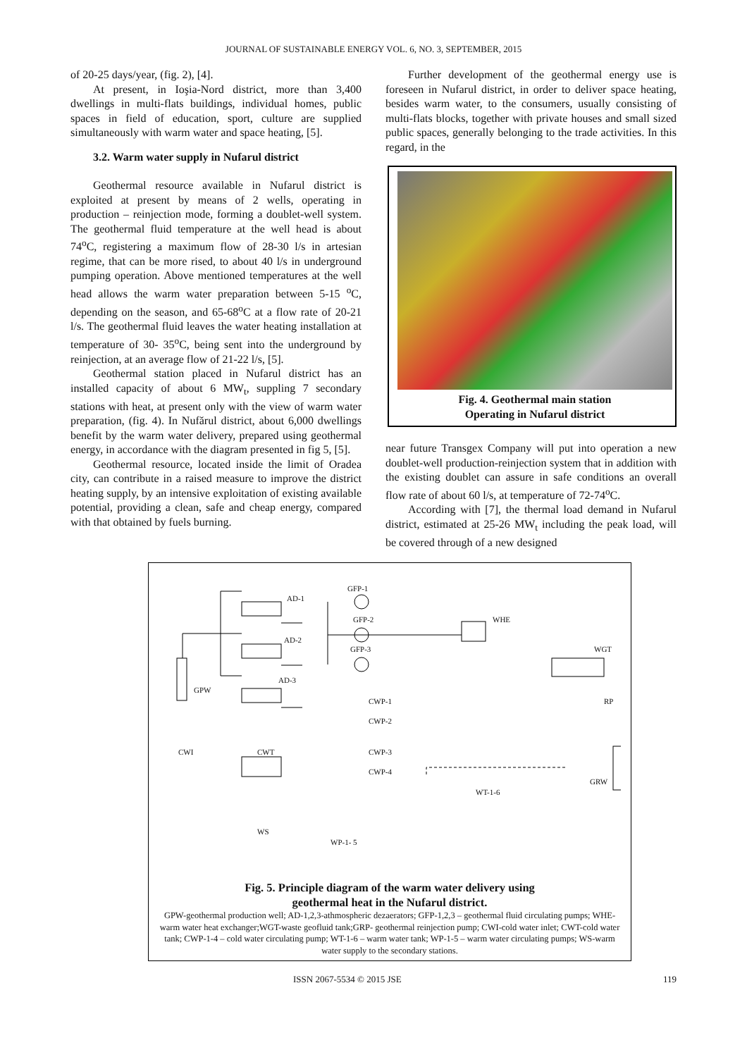JOURNAL OF SUSTAINABLE ENERGY VOL. 6, NO. 3, SEPTEMBER, 2015
of 20-25 days/year, (fig. 2), [4].
At present, in Ioşia-Nord district, more than 3,400 dwellings in multi-flats buildings, individual homes, public spaces in field of education, sport, culture are supplied simultaneously with warm water and space heating, [5].
3.2. Warm water supply in Nufarul district
Geothermal resource available in Nufarul district is exploited at present by means of 2 wells, operating in production – reinjection mode, forming a doublet-well system. The geothermal fluid temperature at the well head is about 74<sup>o</sup>C, registering a maximum flow of 28-30 l/s in artesian regime, that can be more rised, to about 40 l/s in underground pumping operation. Above mentioned temperatures at the well head allows the warm water preparation between 5-15 <sup>o</sup>C, depending on the season, and 65-68<sup>o</sup>C at a flow rate of 20-21 l/s. The geothermal fluid leaves the water heating installation at temperature of 30- 35<sup>o</sup>C, being sent into the underground by reinjection, at an average flow of 21-22 l/s, [5].
Geothermal station placed in Nufarul district has an installed capacity of about 6 MW<sub>t</sub>, suppling 7 secondary stations with heat, at present only with the view of warm water preparation, (fig. 4). In Nufărul district, about 6,000 dwellings benefit by the warm water delivery, prepared using geothermal energy, in accordance with the diagram presented in fig 5, [5].
Geothermal resource, located inside the limit of Oradea city, can contribute in a raised measure to improve the district heating supply, by an intensive exploitation of existing available potential, providing a clean, safe and cheap energy, compared with that obtained by fuels burning.
Further development of the geothermal energy use is foreseen in Nufarul district, in order to deliver space heating, besides warm water, to the consumers, usually consisting of multi-flats blocks, together with private houses and small sized public spaces, generally belonging to the trade activities. In this regard, in the
Fig. 4. Geothermal main station
Operating in Nufarul district
near future Transgex Company will put into operation a new doublet-well production-reinjection system that in addition with the existing doublet can assure in safe conditions an overall flow rate of about 60 l/s, at temperature of 72-74<sup>o</sup>C.
According with [7], the thermal load demand in Nufarul district, estimated at 25-26 MW<sub>t</sub> including the peak load, will be covered through of a new designed
AD-1
GFP-1
GFP-2 WHE
AD-2
GFP-3 WGT
AD-3
GPW
CWP-1 RP
CWP-2
CWI CWT CWP-3
CWP-4
GRW
WT-1-6
WS
WP-1- 5
Fig. 5. Principle diagram of the warm water delivery using
geothermal heat in the Nufarul district.
GPW-geothermal production well; AD-1,2,3-athmospheric dezaerators; GFP-1,2,3 – geothermal fluid circulating pumps; WHE-warm water heat exchanger;WGT-waste geofluid tank;GRP- geothermal reinjection pump; CWI-cold water inlet; CWT-cold water tank; CWP-1-4 – cold water circulating pump; WT-1-6 – warm water tank; WP-1-5 – warm water circulating pumps; WS-warm water supply to the secondary stations.
ISSN 2067-5534 © 2015 JSE 119